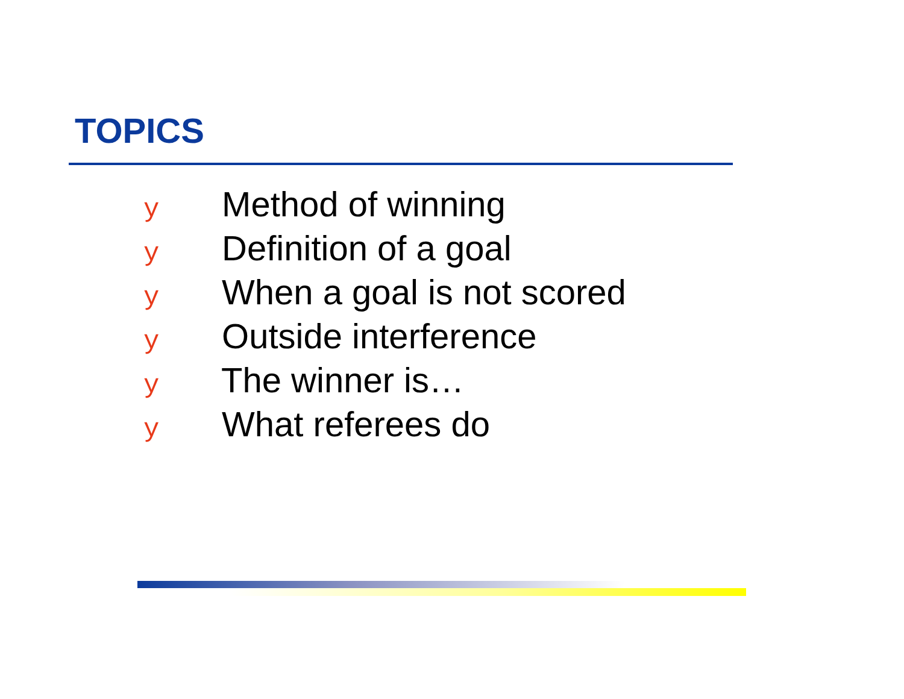TOPICS
y Method of winning
y Definition of a goal
y When a goal is not scored
y Outside interference
y The winner is…
y What referees do